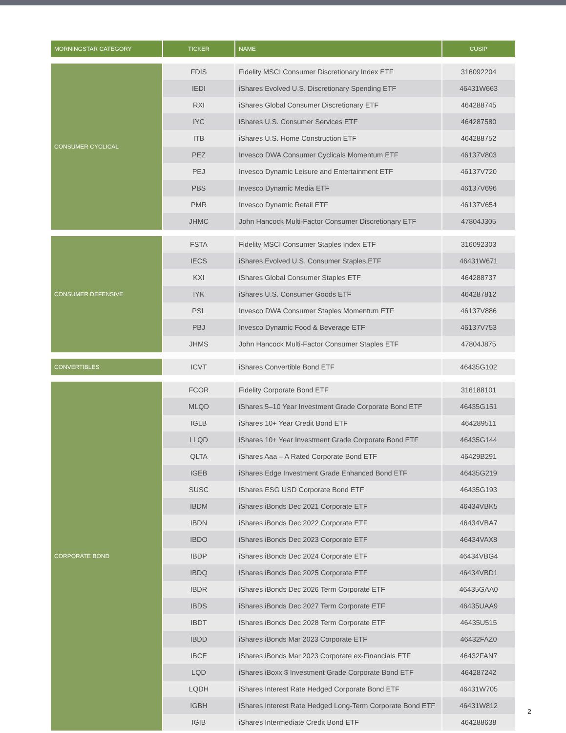| MORNINGSTAR CATEGORY | TICKER | NAME | CUSIP |
| --- | --- | --- | --- |
| CONSUMER CYCLICAL | FDIS | Fidelity MSCI Consumer Discretionary Index ETF | 316092204 |
| | IEDI | iShares Evolved U.S. Discretionary Spending ETF | 46431W663 |
| | RXI | iShares Global Consumer Discretionary ETF | 464288745 |
| | IYC | iShares U.S. Consumer Services ETF | 464287580 |
| | ITB | iShares U.S. Home Construction ETF | 464288752 |
| | PEZ | Invesco DWA Consumer Cyclicals Momentum ETF | 46137V803 |
| | PEJ | Invesco Dynamic Leisure and Entertainment ETF | 46137V720 |
| | PBS | Invesco Dynamic Media ETF | 46137V696 |
| | PMR | Invesco Dynamic Retail ETF | 46137V654 |
| | JHMC | John Hancock Multi-Factor Consumer Discretionary ETF | 47804J305 |
| CONSUMER DEFENSIVE | FSTA | Fidelity MSCI Consumer Staples Index ETF | 316092303 |
| | IECS | iShares Evolved U.S. Consumer Staples ETF | 46431W671 |
| | KXI | iShares Global Consumer Staples ETF | 464288737 |
| | IYK | iShares U.S. Consumer Goods ETF | 464287812 |
| | PSL | Invesco DWA Consumer Staples Momentum ETF | 46137V886 |
| | PBJ | Invesco Dynamic Food & Beverage ETF | 46137V753 |
| | JHMS | John Hancock Multi-Factor Consumer Staples ETF | 47804J875 |
| CONVERTIBLES | ICVT | iShares Convertible Bond ETF | 46435G102 |
| CORPORATE BOND | FCOR | Fidelity Corporate Bond ETF | 316188101 |
| | MLQD | iShares 5–10 Year Investment Grade Corporate Bond ETF | 46435G151 |
| | IGLB | iShares 10+ Year Credit Bond ETF | 464289511 |
| | LLQD | iShares 10+ Year Investment Grade Corporate Bond ETF | 46435G144 |
| | QLTA | iShares Aaa – A Rated Corporate Bond ETF | 46429B291 |
| | IGEB | iShares Edge Investment Grade Enhanced Bond ETF | 46435G219 |
| | SUSC | iShares ESG USD Corporate Bond ETF | 46435G193 |
| | IBDM | iShares iBonds Dec 2021 Corporate ETF | 46434VBK5 |
| | IBDN | iShares iBonds Dec 2022 Corporate ETF | 46434VBA7 |
| | IBDO | iShares iBonds Dec 2023 Corporate ETF | 46434VAX8 |
| | IBDP | iShares iBonds Dec 2024 Corporate ETF | 46434VBG4 |
| | IBDQ | iShares iBonds Dec 2025 Corporate ETF | 46434VBD1 |
| | IBDR | iShares iBonds Dec 2026 Term Corporate ETF | 46435GAA0 |
| | IBDS | iShares iBonds Dec 2027 Term Corporate ETF | 46435UAA9 |
| | IBDT | iShares iBonds Dec 2028 Term Corporate ETF | 46435U515 |
| | IBDD | iShares iBonds Mar 2023 Corporate ETF | 46432FAZ0 |
| | IBCE | iShares iBonds Mar 2023 Corporate ex-Financials ETF | 46432FAN7 |
| | LQD | iShares iBoxx $ Investment Grade Corporate Bond ETF | 464287242 |
| | LQDH | iShares Interest Rate Hedged Corporate Bond ETF | 46431W705 |
| | IGBH | iShares Interest Rate Hedged Long-Term Corporate Bond ETF | 46431W812 |
| | IGIB | iShares Intermediate Credit Bond ETF | 464288638 |
2